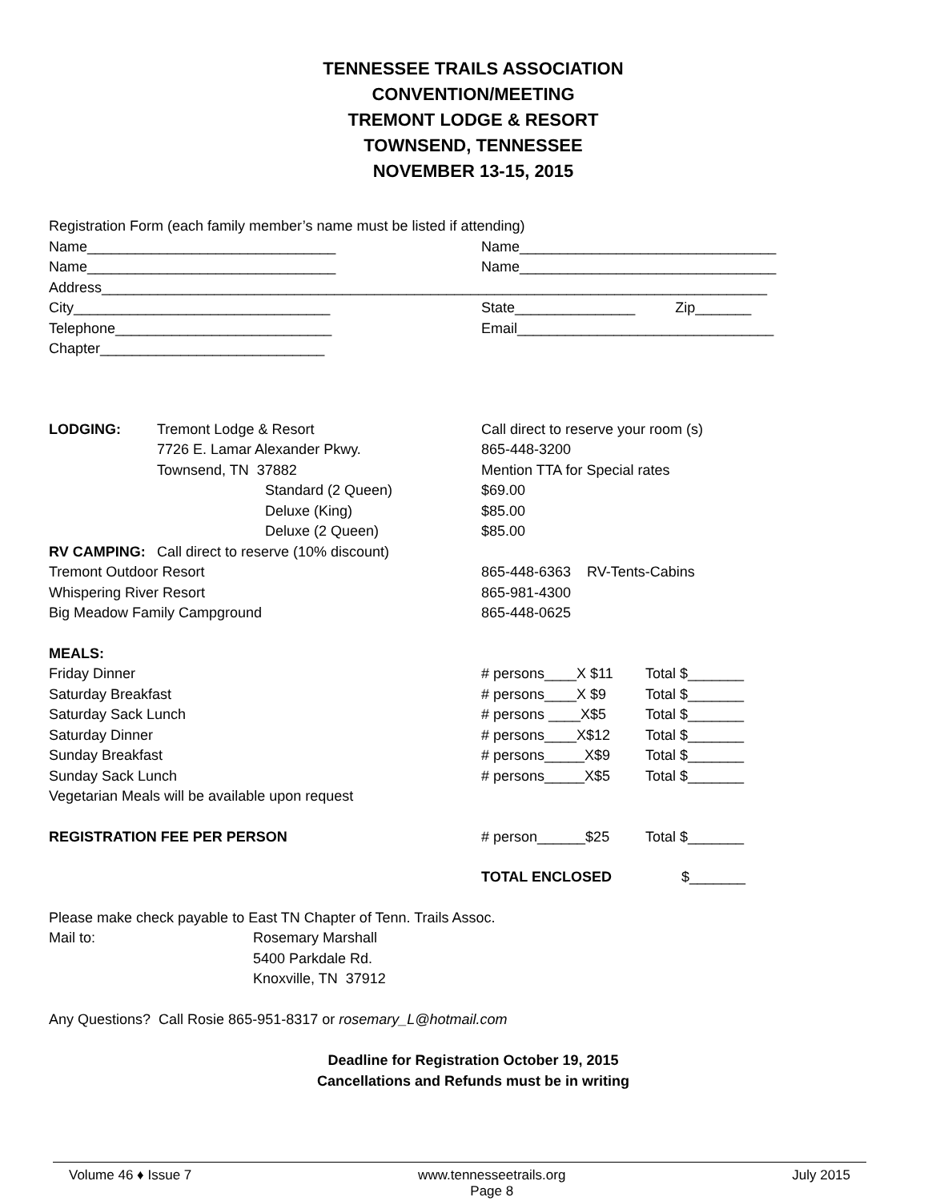TENNESSEE TRAILS ASSOCIATION
CONVENTION/MEETING
TREMONT LODGE & RESORT
TOWNSEND, TENNESSEE
NOVEMBER 13-15, 2015
Registration Form (each family member’s name must be listed if attending)
Name_______________________________ Name________________________________
Name_______________________________ Name________________________________
Address___________________________________________________________________________________
City________________________________ State_______________ Zip_______
Telephone___________________________ Email________________________________
Chapter____________________________
LODGING: Tremont Lodge & Resort Call direct to reserve your room (s)
7726 E. Lamar Alexander Pkwy. 865-448-3200
Townsend, TN 37882 Mention TTA for Special rates
Standard (2 Queen) $69.00
Deluxe (King) $85.00
Deluxe (2 Queen) $85.00
RV CAMPING: Call direct to reserve (10% discount)
Tremont Outdoor Resort 865-448-6363 RV-Tents-Cabins
Whispering River Resort 865-981-4300
Big Meadow Family Campground 865-448-0625
MEALS:
Friday Dinner # persons____X $11 Total $_______
Saturday Breakfast # persons____X $9 Total $_______
Saturday Sack Lunch # persons ____X$5 Total $_______
Saturday Dinner # persons____X$12 Total $_______
Sunday Breakfast # persons_____X$9 Total $_______
Sunday Sack Lunch # persons_____X$5 Total $_______
Vegetarian Meals will be available upon request
REGISTRATION FEE PER PERSON # person______$25 Total $_______
TOTAL ENCLOSED $_______
Please make check payable to East TN Chapter of Tenn. Trails Assoc.
Mail to: Rosemary Marshall
5400 Parkdale Rd.
Knoxville, TN 37912
Any Questions? Call Rosie 865-951-8317 or rosemary_L@hotmail.com
Deadline for Registration October 19, 2015
Cancellations and Refunds must be in writing
Volume 46 ♦ Issue 7 www.tennesseetrails.org
Page 8 July 2015